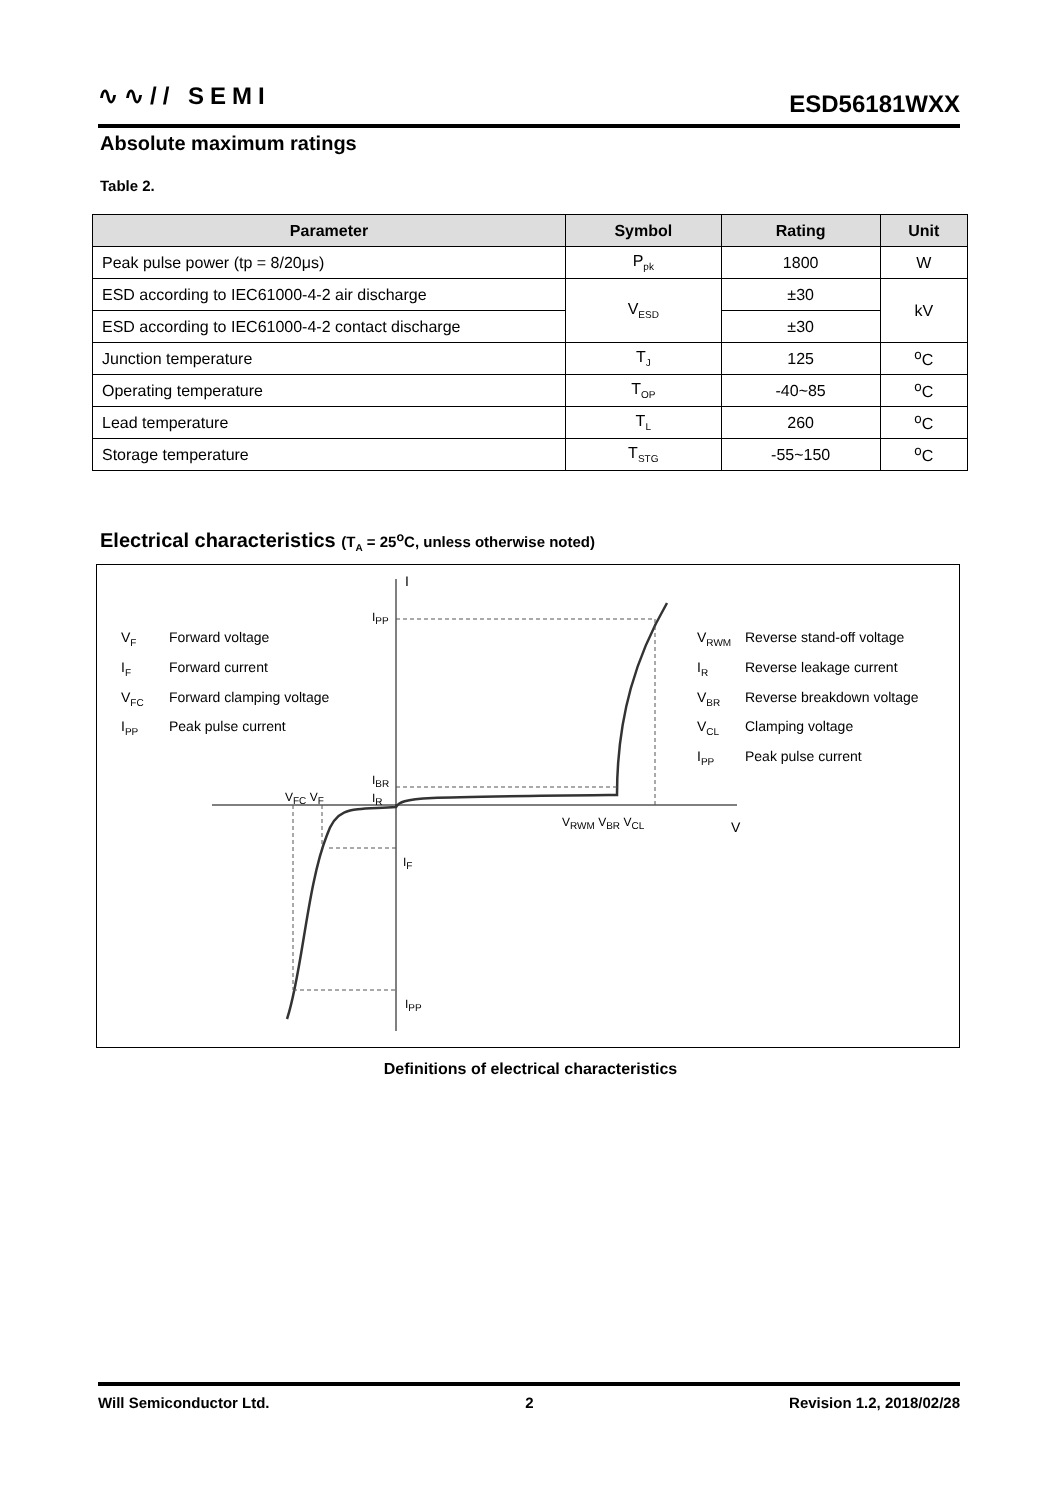∿∿// SEMI ESD56181WXX
Absolute maximum ratings
Table 2.
| Parameter | Symbol | Rating | Unit |
| --- | --- | --- | --- |
| Peak pulse power (tp = 8/20μs) | P<sub>pk</sub> | 1800 | W |
| ESD according to IEC61000-4-2 air discharge | V<sub>ESD</sub> | ±30 | kV |
| ESD according to IEC61000-4-2 contact discharge | | ±30 | |
| Junction temperature | T<sub>J</sub> | 125 | <sup>o</sup> C |
| Operating temperature | T<sub>OP</sub> | -40~85 | <sup>o</sup> C |
| Lead temperature | T<sub>L</sub> | 260 | <sup>o</sup> C |
| Storage temperature | T<sub>STG</sub> | -55~150 | <sup>o</sup> C |
Electrical characteristics (T<sub>A</sub> = 25<sup>o</sup>C, unless otherwise noted)
V<sub>F</sub> Forward voltage
I<sub>F</sub> Forward current
V<sub>FC</sub> Forward clamping voltage
I<sub>PP</sub> Peak pulse current
V<sub>RWM</sub> Reverse stand-off voltage
I<sub>R</sub> Reverse leakage current
V<sub>BR</sub> Reverse breakdown voltage
V<sub>CL</sub> Clamping voltage
I<sub>PP</sub> Peak pulse current
I
I<sub>PP</sub>
V<sub>FC</sub> V<sub>F</sub>
I<sub>BR</sub>
I<sub>R</sub>
V<sub>RWM</sub> V<sub>BR</sub> V<sub>CL</sub> V
I<sub>F</sub>
I<sub>PP</sub>
Definitions of electrical characteristics
Will Semiconductor Ltd. 2 Revision 1.2, 2018/02/28